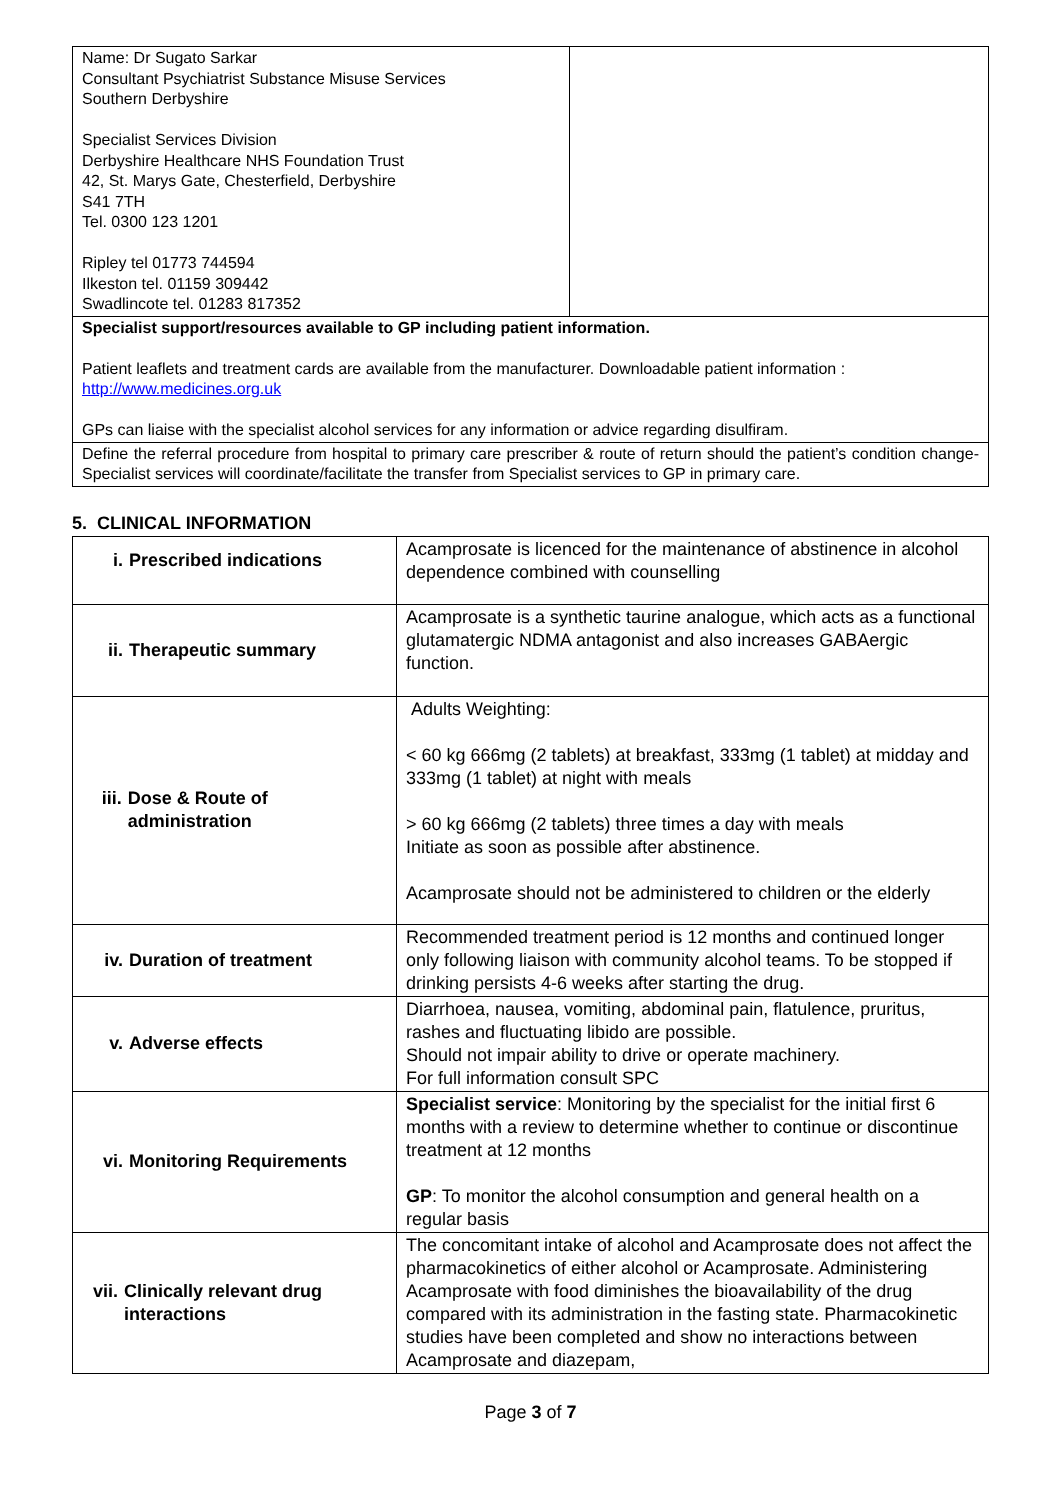| Name: Dr Sugato Sarkar Consultant Psychiatrist Substance Misuse Services Southern Derbyshire Specialist Services Division Derbyshire Healthcare NHS Foundation Trust 42, St. Marys Gate, Chesterfield, Derbyshire S41 7TH Tel. 0300 123 1201 Ripley tel 01773 744594 Ilkeston tel. 01159 309442 Swadlincote tel. 01283 817352 | |
| Specialist support/resources available to GP including patient information. Patient leaflets and treatment cards are available from the manufacturer. Downloadable patient information : http://www.medicines.org.uk GPs can liaise with the specialist alcohol services for any information or advice regarding disulfiram. | |
| Define the referral procedure from hospital to primary care prescriber & route of return should the patient’s condition change- Specialist services will coordinate/facilitate the transfer from Specialist services to GP in primary care. | |
5. CLINICAL INFORMATION
| i. Prescribed indications | Acamprosate is licenced for the maintenance of abstinence in alcohol dependence combined with counselling |
| ii. Therapeutic summary | Acamprosate is a synthetic taurine analogue, which acts as a functional glutamatergic NDMA antagonist and also increases GABAergic function. |
| iii. Dose & Route of administration | Adults Weighting: < 60 kg 666mg (2 tablets) at breakfast, 333mg (1 tablet) at midday and 333mg (1 tablet) at night with meals > 60 kg 666mg (2 tablets) three times a day with meals Initiate as soon as possible after abstinence. Acamprosate should not be administered to children or the elderly |
| iv. Duration of treatment | Recommended treatment period is 12 months and continued longer only following liaison with community alcohol teams. To be stopped if drinking persists 4-6 weeks after starting the drug. |
| v. Adverse effects | Diarrhoea, nausea, vomiting, abdominal pain, flatulence, pruritus, rashes and fluctuating libido are possible. Should not impair ability to drive or operate machinery. For full information consult SPC |
| vi. Monitoring Requirements | Specialist service : Monitoring by the specialist for the initial first 6 months with a review to determine whether to continue or discontinue treatment at 12 months GP : To monitor the alcohol consumption and general health on a regular basis |
| vii. Clinically relevant drug interactions | The concomitant intake of alcohol and Acamprosate does not affect the pharmacokinetics of either alcohol or Acamprosate. Administering Acamprosate with food diminishes the bioavailability of the drug compared with its administration in the fasting state. Pharmacokinetic studies have been completed and show no interactions between Acamprosate and diazepam, |
Page 3 of 7